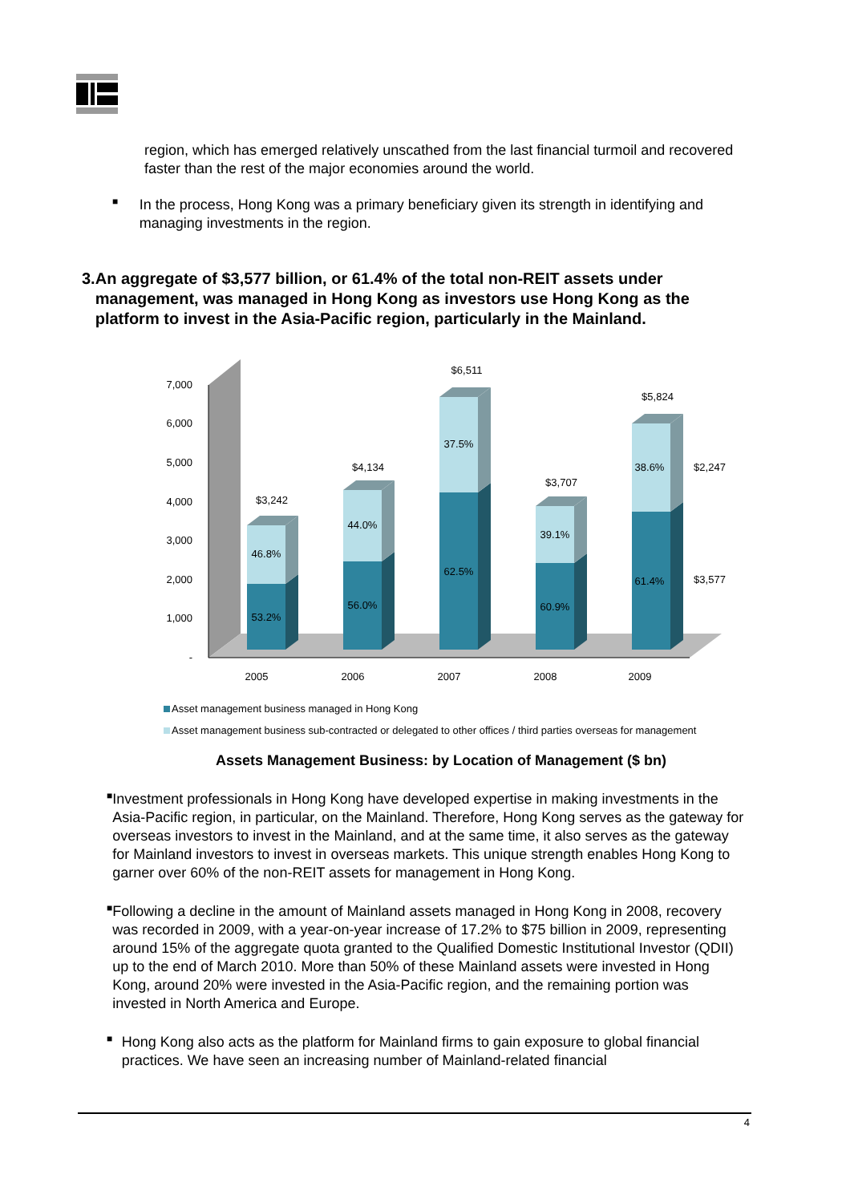region, which has emerged relatively unscathed from the last financial turmoil and recovered faster than the rest of the major economies around the world.
■
In the process, Hong Kong was a primary beneficiary given its strength in identifying and managing investments in the region.
3. An aggregate of $3,577 billion, or 61.4% of the total non-REIT assets under management, was managed in Hong Kong as investors use Hong Kong as the platform to invest in the Asia-Pacific region, particularly in the Mainland.
7,000
6,000
5,000
4,000
3,000
2,000
1,000
-
$3,242
$4,134
$6,511
$3,707
$5,824
46.8%
53.2%
44.0%
56.0%
37.5%
62.5%
39.1%
60.9%
38.6%
61.4%
$2,247
$3,577
2005
2006
2007
2008
2009
Asset management business managed in Hong Kong
Asset management business sub-contracted or delegated to other offices / third parties overseas for management
Assets Management Business: by Location of Management ($ bn)
■
Investment professionals in Hong Kong have developed expertise in making investments in the Asia-Pacific region, in particular, on the Mainland. Therefore, Hong Kong serves as the gateway for overseas investors to invest in the Mainland, and at the same time, it also serves as the gateway for Mainland investors to invest in overseas markets. This unique strength enables Hong Kong to garner over 60% of the non-REIT assets for management in Hong Kong.
■
Following a decline in the amount of Mainland assets managed in Hong Kong in 2008, recovery was recorded in 2009, with a year-on-year increase of 17.2% to $75 billion in 2009, representing around 15% of the aggregate quota granted to the Qualified Domestic Institutional Investor (QDII) up to the end of March 2010. More than 50% of these Mainland assets were invested in Hong Kong, around 20% were invested in the Asia-Pacific region, and the remaining portion was invested in North America and Europe.
■
Hong Kong also acts as the platform for Mainland firms to gain exposure to global financial practices. We have seen an increasing number of Mainland-related financial
4